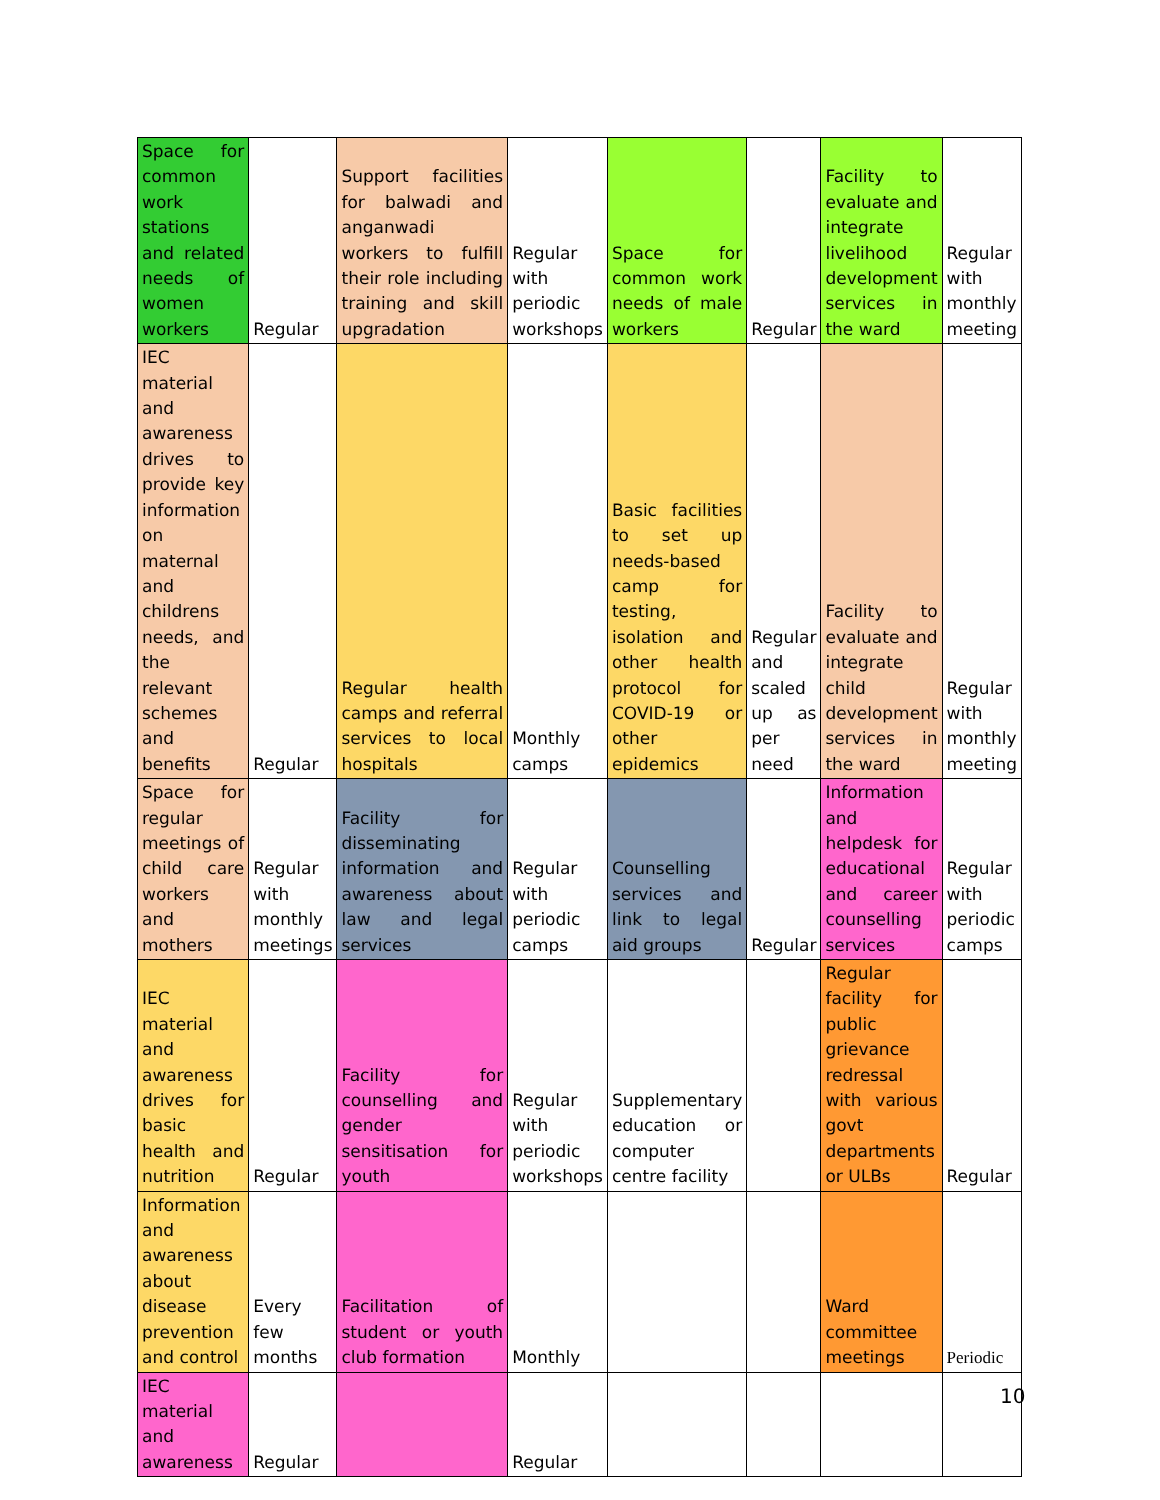| Space for common work stations and related needs of women workers | Regular | Support facilities for balwadi and anganwadi workers to fulfill their role including training and skill upgradation | Regular with periodic workshops | Space for common work needs of male workers | Regular | Facility to evaluate and integrate livelihood development services in the ward | Regular with monthly meeting |
| IEC material and awareness drives to provide key information on maternal and childrens needs, and the relevant schemes and benefits | Regular | Regular health camps and referral services to local hospitals | Monthly camps | Basic facilities to set up needs-based camp for testing, isolation and other health protocol for COVID-19 or other epidemics | Regular and scaled up as per need | Facility to evaluate and integrate child development services in the ward | Regular with monthly meeting |
| Space for regular meetings of child care workers and mothers | Regular with monthly meetings | Facility for disseminating information and awareness about law and legal services | Regular with periodic camps | Counselling services and link to legal aid groups | Regular | Information and helpdesk for educational and career counselling services | Regular with periodic camps |
| IEC material and awareness drives for basic health and nutrition | Regular | Facility for counselling and gender sensitisation for youth | Regular with periodic workshops | Supplementary education or computer centre facility | | Regular facility for public grievance redressal with various govt departments or ULBs | Regular |
| Information and awareness about disease prevention and control | Every few months | Facilitation of student or youth club formation | Monthly | | | Ward committee meetings | Periodic |
| IEC material and awareness | Regular | | Regular | | | | |
10